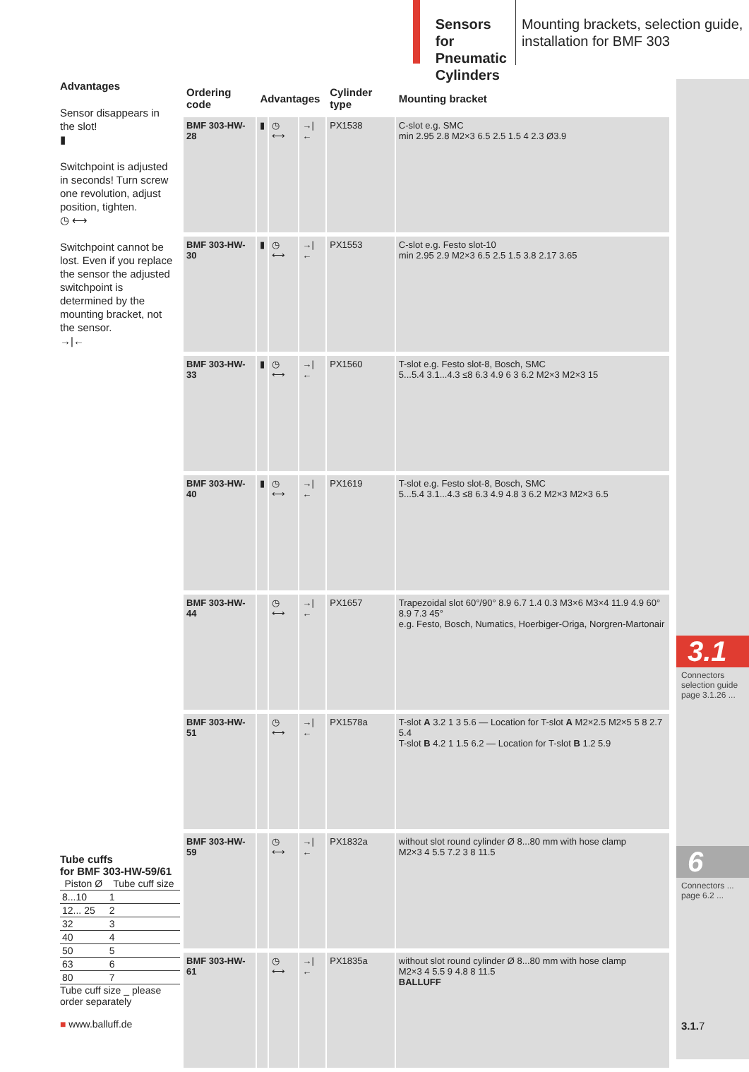Sensors for Pneumatic Cylinders
Mounting brackets, selection guide, installation for BMF 303
Advantages
Sensor disappears in the slot!
▮
Switchpoint is adjusted in seconds! Turn screw one revolution, adjust position, tighten.
◷ ⟷
Switchpoint cannot be lost. Even if you replace the sensor the adjusted switchpoint is determined by the mounting bracket, not the sensor.
→|←
| Ordering code | Advantages | | | Cylinder type | Mounting bracket |
| --- | --- | --- | --- | --- | --- |
| BMF 303-HW-28 | ▮ | ◷ ⟷ | →/← | PX1538 | C-slot e.g. SMC min 2.95 2.8 M2×3 6.5 2.5 1.5 4 2.3 Ø3.9 |
| BMF 303-HW-30 | ▮ | ◷ ⟷ | →/← | PX1553 | C-slot e.g. Festo slot-10 min 2.95 2.9 M2×3 6.5 2.5 1.5 3.8 2.17 3.65 |
| BMF 303-HW-33 | ▮ | ◷ ⟷ | →/← | PX1560 | T-slot e.g. Festo slot-8, Bosch, SMC 5...5.4 3.1...4.3 ≤8 6.3 4.9 6 3 6.2 M2×3 M2×3 15 |
| BMF 303-HW-40 | ▮ | ◷ ⟷ | →/← | PX1619 | T-slot e.g. Festo slot-8, Bosch, SMC 5...5.4 3.1...4.3 ≤8 6.3 4.9 4.8 3 6.2 M2×3 M2×3 6.5 |
| BMF 303-HW-44 | | ◷ ⟷ | →/← | PX1657 | Trapezoidal slot 60°/90° 8.9 6.7 1.4 0.3 M3×6 M3×4 11.9 4.9 60° 8.9 7.3 45° e.g. Festo, Bosch, Numatics, Hoerbiger-Origa, Norgren-Martonair |
| BMF 303-HW-51 | | ◷ ⟷ | →/← | PX1578a | T-slot A 3.2 1 3 5.6 — Location for T-slot A M2×2.5 M2×5 5 8 2.7 5.4 T-slot B 4.2 1 1.5 6.2 — Location for T-slot B 1.2 5.9 |
| BMF 303-HW-59 | | ◷ ⟷ | →/← | PX1832a | without slot round cylinder Ø 8...80 mm with hose clamp M2×3 4 5.5 7.2 3 8 11.5 |
| BMF 303-HW-61 | | ◷ ⟷ | →/← | PX1835a | without slot round cylinder Ø 8...80 mm with hose clamp M2×3 4 5.5 9 4.8 8 11.5 BALLUFF |
Tube cuffs
for BMF 303-HW-59/61
| Piston Ø | Tube cuff size |
| --- | --- |
| 8...10 | 1 |
| 12... 25 | 2 |
| 32 | 3 |
| 40 | 4 |
| 50 | 5 |
| 63 | 6 |
| 80 | 7 |
Tube cuff size _ please order separately
■ www.balluff.de
3.1
Connectors selection guide page 3.1.26 ...
6
Connectors ... page 6.2 ...
3.1. 7